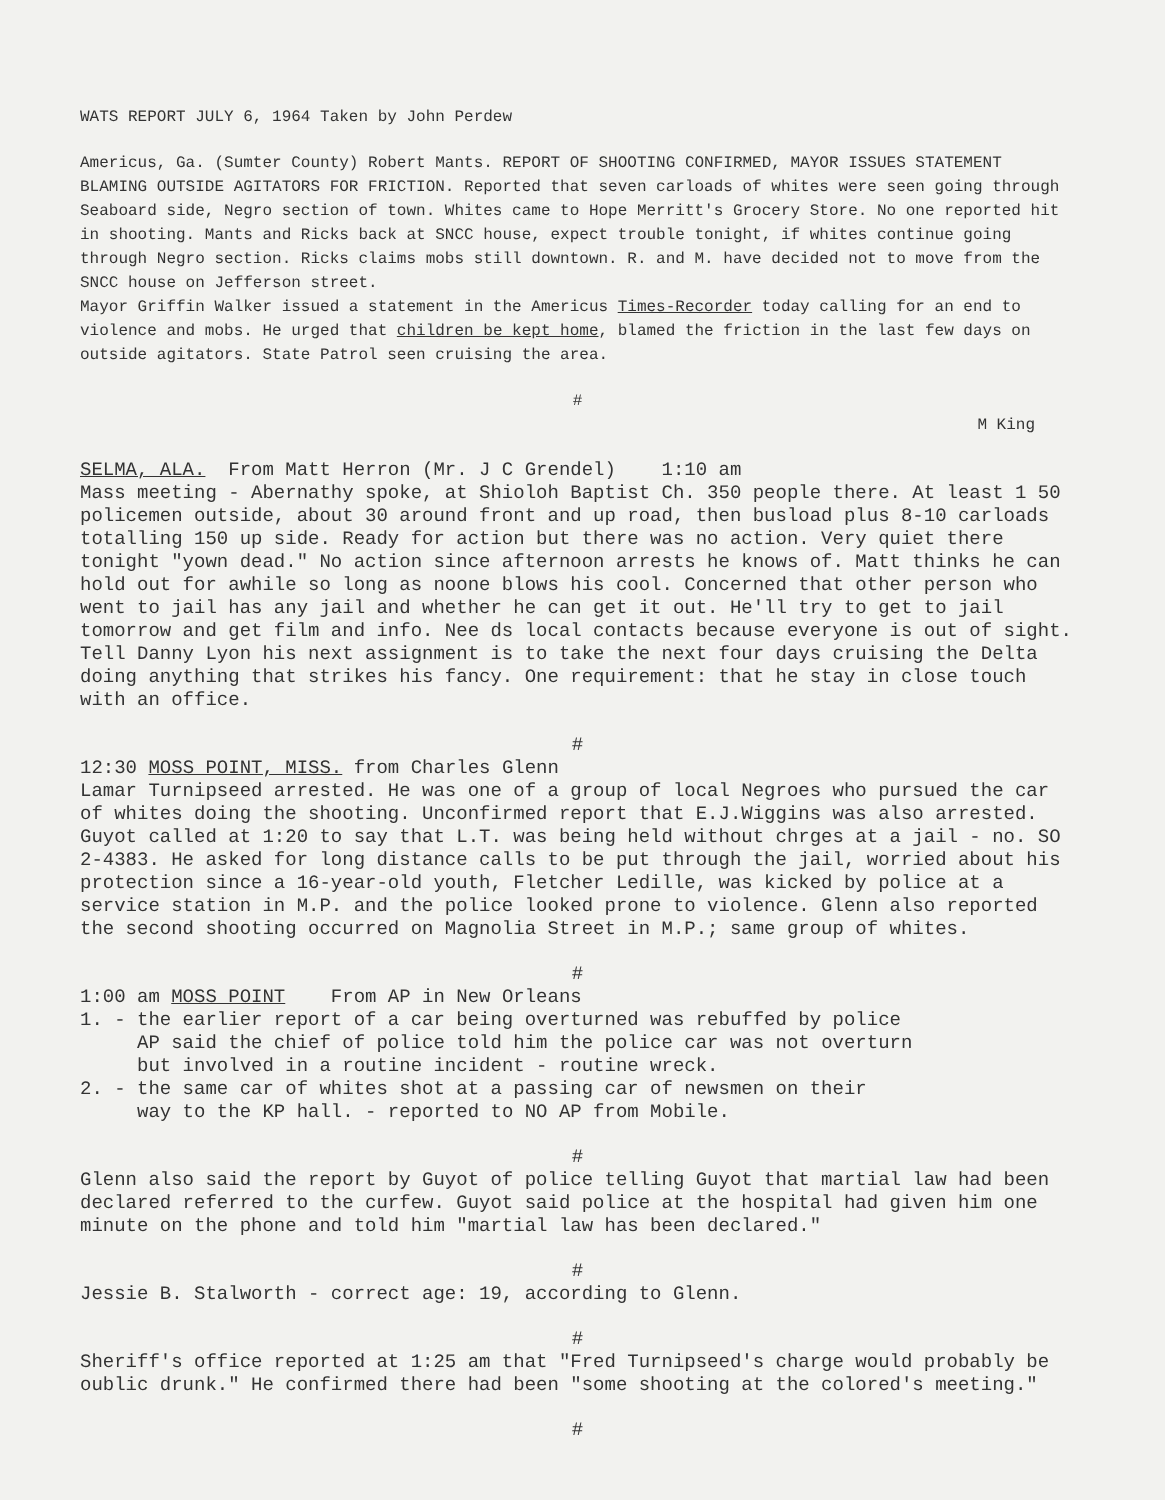WATS REPORT JULY 6, 1964 Taken by John Perdew
Americus, Ga. (Sumter County) Robert Mants. REPORT OF SHOOTING CONFIRMED, MAYOR ISSUES STATEMENT BLAMING OUTSIDE AGITATORS FOR FRICTION. Reported that seven carloads of whites were seen going through Seaboard side, Negro section of town. Whites came to Hope Merritt's Grocery Store. No one reported hit in shooting. Mants and Ricks back at SNCC house, expect trouble tonight, if whites continue going through Negro section. Ricks claims mobs still downtown. R. and M. have decided not to move from the SNCC house on Jefferson street. Mayor Griffin Walker issued a statement in the Americus Times-Recorder today calling for an end to violence and mobs. He urged that children be kept home, blamed the friction in the last few days on outside agitators. State Patrol seen cruising the area.
#
M King
SELMA, ALA. From Matt Herron (Mr. J C Grendel) 1:10 am Mass meeting - Abernathy spoke, at Shioloh Baptist Ch. 350 people there. At least 1 50 policemen outside, about 30 around front and up road, then busload plus 8-10 carloads totalling 150 up side. Ready for action but there was no action. Very quiet there tonight "yown dead." No action since afternoon arrests he knows of. Matt thinks he can hold out for awhile so long as noone blows his cool. Concerned that other person who went to jail has any jail and whether he can get it out. He'll try to get to jail tomorrow and get film and info. Nee ds local contacts because everyone is out of sight. Tell Danny Lyon his next assignment is to take the next four days cruising the Delta doing anything that strikes his fancy. One requirement: that he stay in close touch with an office.
#
12:30 MOSS POINT, MISS. from Charles Glenn Lamar Turnipseed arrested. He was one of a group of local Negroes who pursued the car of whites doing the shooting. Unconfirmed report that E.J.Wiggins was also arrested. Guyot called at 1:20 to say that L.T. was being held without chrges at a jail - no. SO 2-4383. He asked for long distance calls to be put through the jail, worried about his protection since a 16-year-old youth, Fletcher Ledille, was kicked by police at a service station in M.P. and the police looked prone to violence. Glenn also reported the second shooting occurred on Magnolia Street in M.P.; same group of whites.
#
1:00 am MOSS POINT From AP in New Orleans 1. - the earlier report of a car being overturned was rebuffed by police AP said the chief of police told him the police car was not overturn but involved in a routine incident - routine wreck. 2. - the same car of whites shot at a passing car of newsmen on their way to the KP hall. - reported to NO AP from Mobile.
#
Glenn also said the report by Guyot of police telling Guyot that martial law had been declared referred to the curfew. Guyot said police at the hospital had given him one minute on the phone and told him "martial law has been declared."
#
Jessie B. Stalworth - correct age: 19, according to Glenn.
#
Sheriff's office reported at 1:25 am that "Fred Turnipseed's charge would probably be oublic drunk." He confirmed there had been "some shooting at the colored's meeting."
#